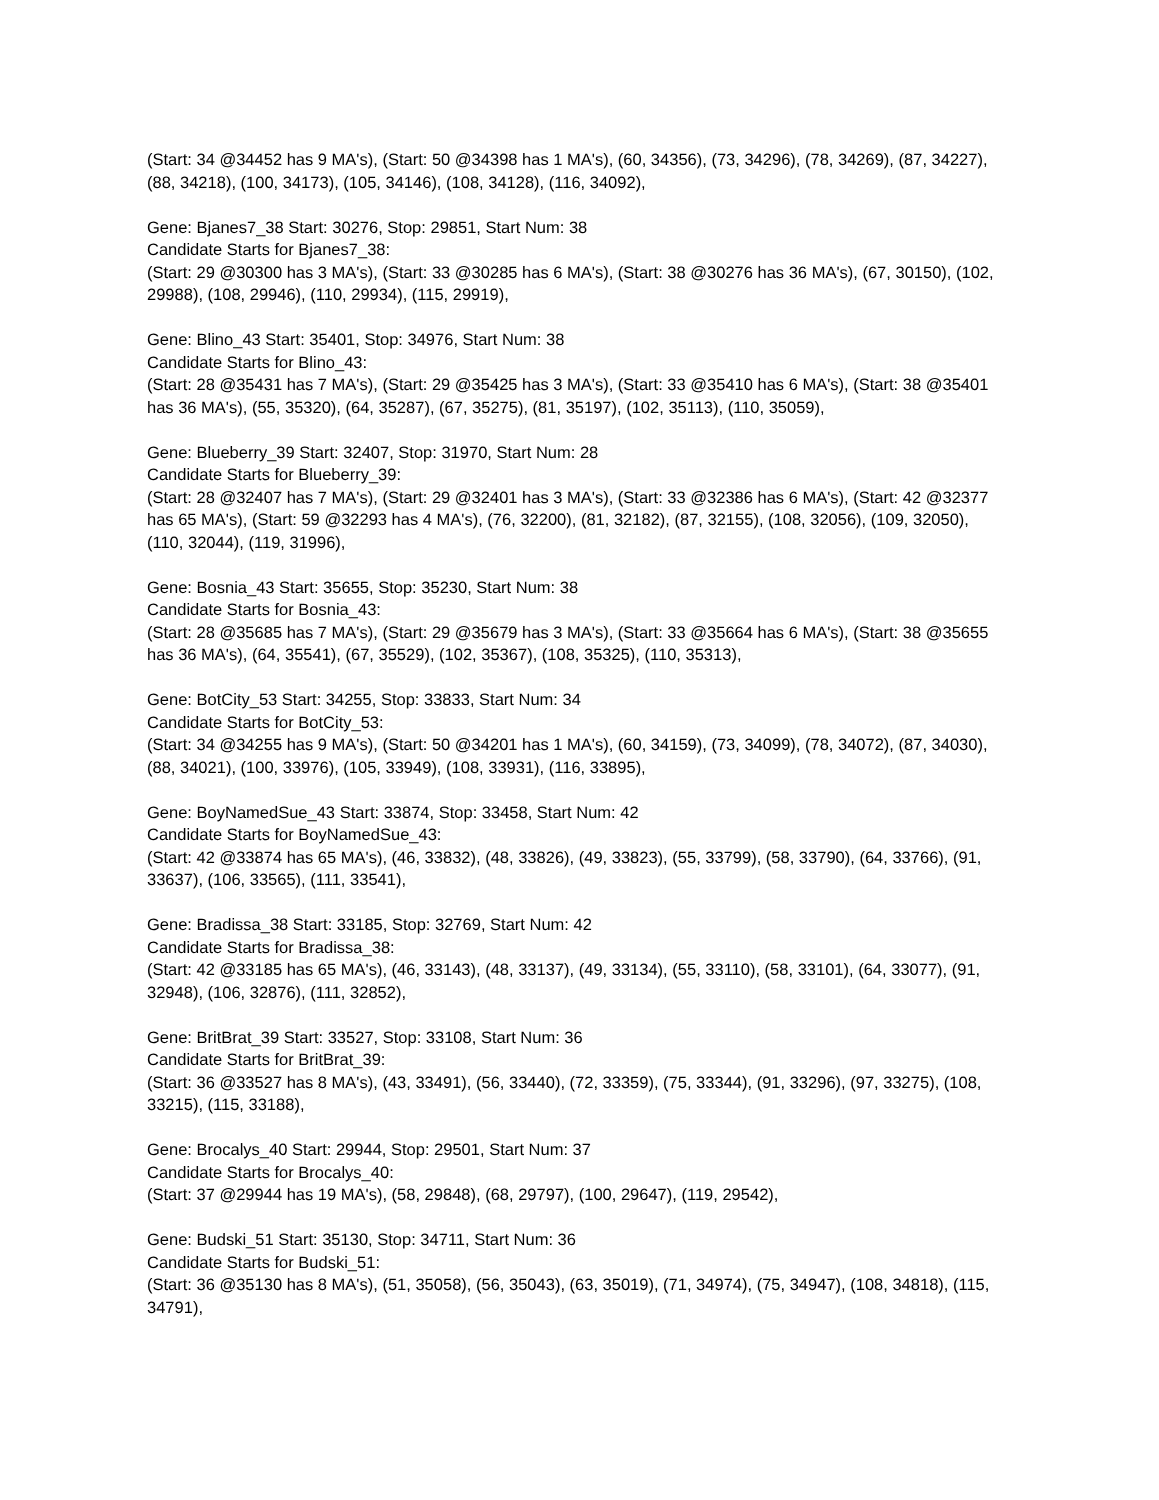(Start: 34 @34452 has 9 MA's), (Start: 50 @34398 has 1 MA's), (60, 34356), (73, 34296), (78, 34269), (87, 34227), (88, 34218), (100, 34173), (105, 34146), (108, 34128), (116, 34092),
Gene: Bjanes7_38 Start: 30276, Stop: 29851, Start Num: 38
Candidate Starts for Bjanes7_38:
(Start: 29 @30300 has 3 MA's), (Start: 33 @30285 has 6 MA's), (Start: 38 @30276 has 36 MA's), (67, 30150), (102, 29988), (108, 29946), (110, 29934), (115, 29919),
Gene: Blino_43 Start: 35401, Stop: 34976, Start Num: 38
Candidate Starts for Blino_43:
(Start: 28 @35431 has 7 MA's), (Start: 29 @35425 has 3 MA's), (Start: 33 @35410 has 6 MA's), (Start: 38 @35401 has 36 MA's), (55, 35320), (64, 35287), (67, 35275), (81, 35197), (102, 35113), (110, 35059),
Gene: Blueberry_39 Start: 32407, Stop: 31970, Start Num: 28
Candidate Starts for Blueberry_39:
(Start: 28 @32407 has 7 MA's), (Start: 29 @32401 has 3 MA's), (Start: 33 @32386 has 6 MA's), (Start: 42 @32377 has 65 MA's), (Start: 59 @32293 has 4 MA's), (76, 32200), (81, 32182), (87, 32155), (108, 32056), (109, 32050), (110, 32044), (119, 31996),
Gene: Bosnia_43 Start: 35655, Stop: 35230, Start Num: 38
Candidate Starts for Bosnia_43:
(Start: 28 @35685 has 7 MA's), (Start: 29 @35679 has 3 MA's), (Start: 33 @35664 has 6 MA's), (Start: 38 @35655 has 36 MA's), (64, 35541), (67, 35529), (102, 35367), (108, 35325), (110, 35313),
Gene: BotCity_53 Start: 34255, Stop: 33833, Start Num: 34
Candidate Starts for BotCity_53:
(Start: 34 @34255 has 9 MA's), (Start: 50 @34201 has 1 MA's), (60, 34159), (73, 34099), (78, 34072), (87, 34030), (88, 34021), (100, 33976), (105, 33949), (108, 33931), (116, 33895),
Gene: BoyNamedSue_43 Start: 33874, Stop: 33458, Start Num: 42
Candidate Starts for BoyNamedSue_43:
(Start: 42 @33874 has 65 MA's), (46, 33832), (48, 33826), (49, 33823), (55, 33799), (58, 33790), (64, 33766), (91, 33637), (106, 33565), (111, 33541),
Gene: Bradissa_38 Start: 33185, Stop: 32769, Start Num: 42
Candidate Starts for Bradissa_38:
(Start: 42 @33185 has 65 MA's), (46, 33143), (48, 33137), (49, 33134), (55, 33110), (58, 33101), (64, 33077), (91, 32948), (106, 32876), (111, 32852),
Gene: BritBrat_39 Start: 33527, Stop: 33108, Start Num: 36
Candidate Starts for BritBrat_39:
(Start: 36 @33527 has 8 MA's), (43, 33491), (56, 33440), (72, 33359), (75, 33344), (91, 33296), (97, 33275), (108, 33215), (115, 33188),
Gene: Brocalys_40 Start: 29944, Stop: 29501, Start Num: 37
Candidate Starts for Brocalys_40:
(Start: 37 @29944 has 19 MA's), (58, 29848), (68, 29797), (100, 29647), (119, 29542),
Gene: Budski_51 Start: 35130, Stop: 34711, Start Num: 36
Candidate Starts for Budski_51:
(Start: 36 @35130 has 8 MA's), (51, 35058), (56, 35043), (63, 35019), (71, 34974), (75, 34947), (108, 34818), (115, 34791),